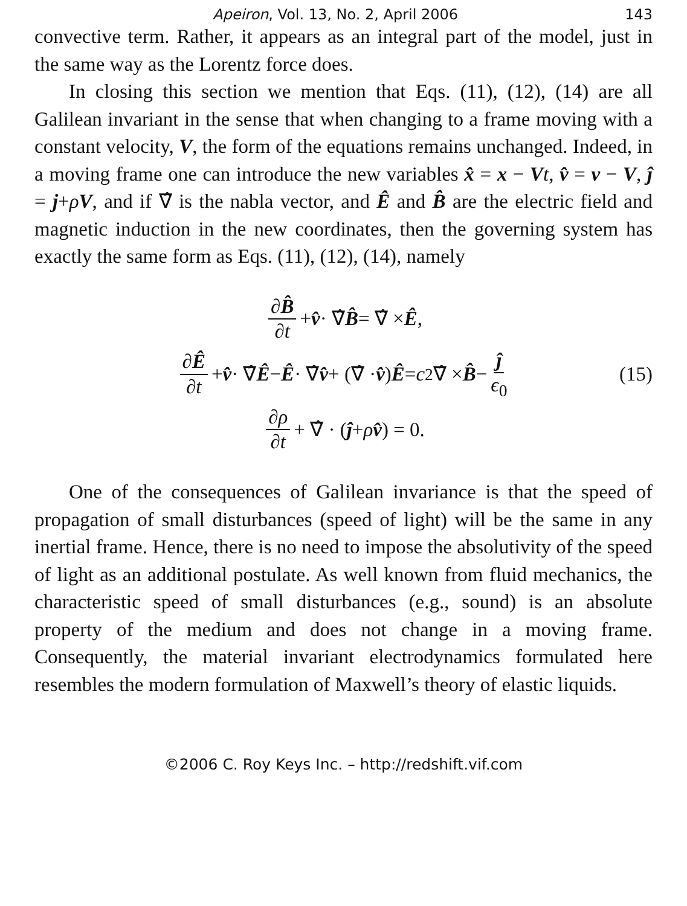Apeiron, Vol. 13, No. 2, April 2006 143
convective term. Rather, it appears as an integral part of the model, just in the same way as the Lorentz force does.
In closing this section we mention that Eqs. (11), (12), (14) are all Galilean invariant in the sense that when changing to a frame moving with a constant velocity, V, the form of the equations remains unchanged. Indeed, in a moving frame one can introduce the new variables x̂ = x − Vt, v̂ = v − V, ĵ = j+ρV, and if ∇̂ is the nabla vector, and Ê and B̂ are the electric field and magnetic induction in the new coordinates, then the governing system has exactly the same form as Eqs. (11), (12), (14), namely
∂B̂ ∂t + v̂ · ∇̂ B̂ = ∇̂ × Ê,
∂Ê ∂t + v̂ · ∇̂ Ê − Ê · ∇̂ v̂ + (∇̂ · v̂) Ê = c<sup>2</sup>∇̂ × B̂ − ĵ ϵ<sub>0</sub> (15)
∂ρ ∂t + ∇̂ · (ĵ + ρ v̂) = 0.
One of the consequences of Galilean invariance is that the speed of propagation of small disturbances (speed of light) will be the same in any inertial frame. Hence, there is no need to impose the absolutivity of the speed of light as an additional postulate. As well known from fluid mechanics, the characteristic speed of small disturbances (e.g., sound) is an absolute property of the medium and does not change in a moving frame. Consequently, the material invariant electrodynamics formulated here resembles the modern formulation of Maxwell’s theory of elastic liquids.
©2006 C. Roy Keys Inc. – http://redshift.vif.com